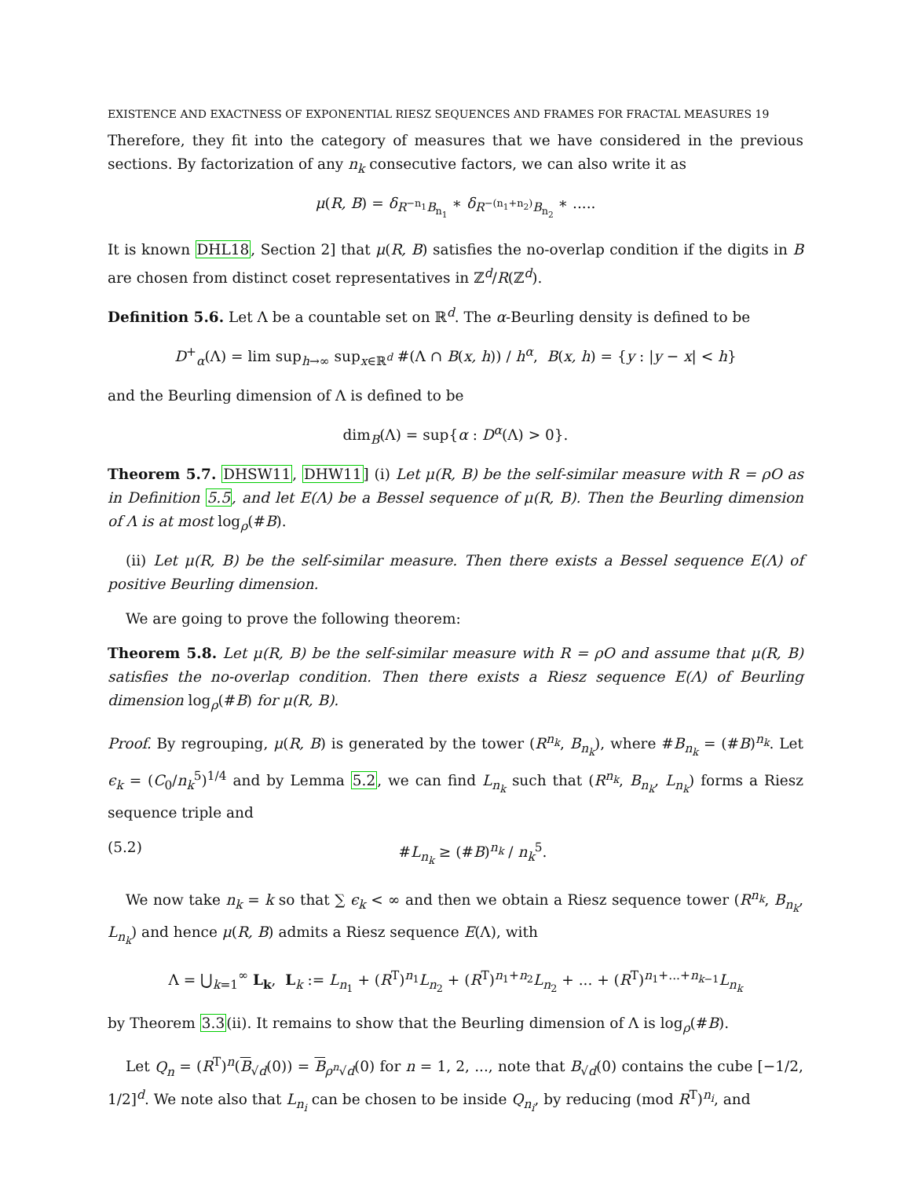EXISTENCE AND EXACTNESS OF EXPONENTIAL RIESZ SEQUENCES AND FRAMES FOR FRACTAL MEASURES 19
Therefore, they fit into the category of measures that we have considered in the previous sections. By factorization of any n<sub>k</sub> consecutive factors, we can also write it as
μ(R, B) = δ<sub>R<sup>−n<sub>1</sub></sup>B<sub>n<sub>1</sub></sub></sub> ∗ δ<sub>R<sup>−(n<sub>1</sub>+n<sub>2</sub>)</sup>B<sub>n<sub>2</sub></sub></sub> ∗ .....
It is known DHL18, Section 2] that μ(R, B) satisfies the no-overlap condition if the digits in B are chosen from distinct coset representatives in ℤ<sup>d</sup>/R(ℤ<sup>d</sup>).
Definition 5.6. Let Λ be a countable set on ℝ<sup>d</sup>. The α-Beurling density is defined to be
D<sup>+</sup><sub>α</sub>(Λ) = lim sup<sub>h→∞</sub> sup<sub>x∈ℝ<sup>d</sup></sub> #(Λ ∩ B(x, h)) / h<sup>α</sup>, B(x, h) = {y : |y − x| < h}
and the Beurling dimension of Λ is defined to be
dim<sub>B</sub>(Λ) = sup{α : D<sup>α</sup>(Λ) > 0}.
Theorem 5.7. DHSW11, DHW11] (i) Let μ(R, B) be the self-similar measure with R = ρO as in Definition 5.5, and let E(Λ) be a Bessel sequence of μ(R, B). Then the Beurling dimension of Λ is at most log<sub>ρ</sub>(#B).
(ii) Let μ(R, B) be the self-similar measure. Then there exists a Bessel sequence E(Λ) of positive Beurling dimension.
We are going to prove the following theorem:
Theorem 5.8. Let μ(R, B) be the self-similar measure with R = ρO and assume that μ(R, B) satisfies the no-overlap condition. Then there exists a Riesz sequence E(Λ) of Beurling dimension log<sub>ρ</sub>(#B) for μ(R, B).
Proof. By regrouping, μ(R, B) is generated by the tower (R<sup>n<sub>k</sub></sup>, B<sub>n<sub>k</sub></sub>), where #B<sub>n<sub>k</sub></sub> = (#B)<sup>n<sub>k</sub></sup>. Let ϵ<sub>k</sub> = (C<sub>0</sub>/n<sub>k</sub><sup>5</sup>)<sup>1/4</sup> and by Lemma 5.2, we can find L<sub>n<sub>k</sub></sub> such that (R<sup>n<sub>k</sub></sup>, B<sub>n<sub>k</sub></sub>, L<sub>n<sub>k</sub></sub>) forms a Riesz sequence triple and
(5.2) #L<sub>n<sub>k</sub></sub> ≥ (#B)<sup>n<sub>k</sub></sup> / n<sub>k</sub><sup>5</sup>.
We now take n<sub>k</sub> = k so that ∑ ϵ<sub>k</sub> < ∞ and then we obtain a Riesz sequence tower (R<sup>n<sub>k</sub></sup>, B<sub>n<sub>k</sub></sub>, L<sub>n<sub>k</sub></sub>) and hence μ(R, B) admits a Riesz sequence E(Λ), with
Λ = ⋃<sub>k=1</sub><sup>∞</sup> L<sub>k</sub>, L<sub>k</sub> := L<sub>n<sub>1</sub></sub> + (R<sup>T</sup>)<sup>n<sub>1</sub></sup>L<sub>n<sub>2</sub></sub> + (R<sup>T</sup>)<sup>n<sub>1</sub>+n<sub>2</sub></sup>L<sub>n<sub>2</sub></sub> + ... + (R<sup>T</sup>)<sup>n<sub>1</sub>+...+n<sub>k−1</sub></sup>L<sub>n<sub>k</sub></sub>
by Theorem 3.3(ii). It remains to show that the Beurling dimension of Λ is log<sub>ρ</sub>(#B).
Let Q<sub>n</sub> = (R<sup>T</sup>)<sup>n</sup>(B<sub>√d</sub>(0)) = B<sub>ρ<sup>n</sup>√d</sub>(0) for n = 1, 2, ..., note that B<sub>√d</sub>(0) contains the cube [−1/2, 1/2]<sup>d</sup>. We note also that L<sub>n<sub>i</sub></sub> can be chosen to be inside Q<sub>n<sub>i</sub></sub>, by reducing (mod R<sup>T</sup>)<sup>n<sub>i</sub></sup>, and